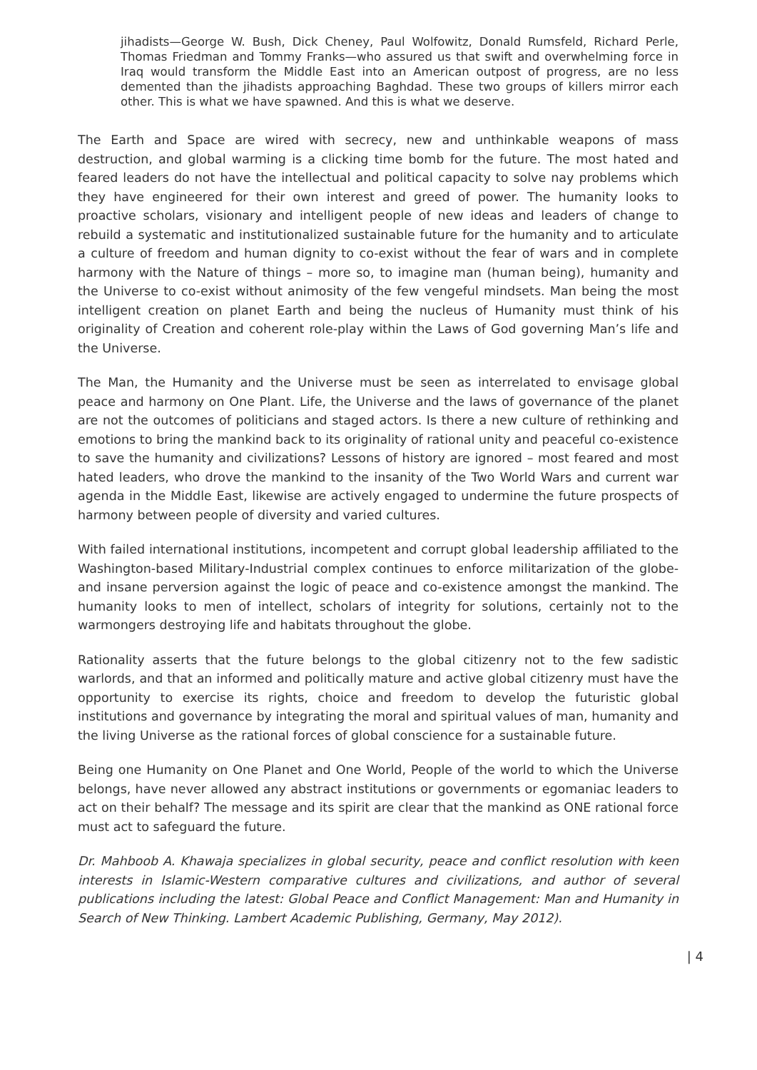jihadists—George W. Bush, Dick Cheney, Paul Wolfowitz, Donald Rumsfeld, Richard Perle, Thomas Friedman and Tommy Franks—who assured us that swift and overwhelming force in Iraq would transform the Middle East into an American outpost of progress, are no less demented than the jihadists approaching Baghdad. These two groups of killers mirror each other. This is what we have spawned. And this is what we deserve.
The Earth and Space are wired with secrecy, new and unthinkable weapons of mass destruction, and global warming is a clicking time bomb for the future. The most hated and feared leaders do not have the intellectual and political capacity to solve nay problems which they have engineered for their own interest and greed of power. The humanity looks to proactive scholars, visionary and intelligent people of new ideas and leaders of change to rebuild a systematic and institutionalized sustainable future for the humanity and to articulate a culture of freedom and human dignity to co-exist without the fear of wars and in complete harmony with the Nature of things – more so, to imagine man (human being), humanity and the Universe to co-exist without animosity of the few vengeful mindsets. Man being the most intelligent creation on planet Earth and being the nucleus of Humanity must think of his originality of Creation and coherent role-play within the Laws of God governing Man’s life and the Universe.
The Man, the Humanity and the Universe must be seen as interrelated to envisage global peace and harmony on One Plant. Life, the Universe and the laws of governance of the planet are not the outcomes of politicians and staged actors. Is there a new culture of rethinking and emotions to bring the mankind back to its originality of rational unity and peaceful co-existence to save the humanity and civilizations? Lessons of history are ignored – most feared and most hated leaders, who drove the mankind to the insanity of the Two World Wars and current war agenda in the Middle East, likewise are actively engaged to undermine the future prospects of harmony between people of diversity and varied cultures.
With failed international institutions, incompetent and corrupt global leadership affiliated to the Washington-based Military-Industrial complex continues to enforce militarization of the globe- and insane perversion against the logic of peace and co-existence amongst the mankind. The humanity looks to men of intellect, scholars of integrity for solutions, certainly not to the warmongers destroying life and habitats throughout the globe.
Rationality asserts that the future belongs to the global citizenry not to the few sadistic warlords, and that an informed and politically mature and active global citizenry must have the opportunity to exercise its rights, choice and freedom to develop the futuristic global institutions and governance by integrating the moral and spiritual values of man, humanity and the living Universe as the rational forces of global conscience for a sustainable future.
Being one Humanity on One Planet and One World, People of the world to which the Universe belongs, have never allowed any abstract institutions or governments or egomaniac leaders to act on their behalf? The message and its spirit are clear that the mankind as ONE rational force must act to safeguard the future.
Dr. Mahboob A. Khawaja specializes in global security, peace and conflict resolution with keen interests in Islamic-Western comparative cultures and civilizations, and author of several publications including the latest: Global Peace and Conflict Management: Man and Humanity in Search of New Thinking. Lambert Academic Publishing, Germany, May 2012).
| 4